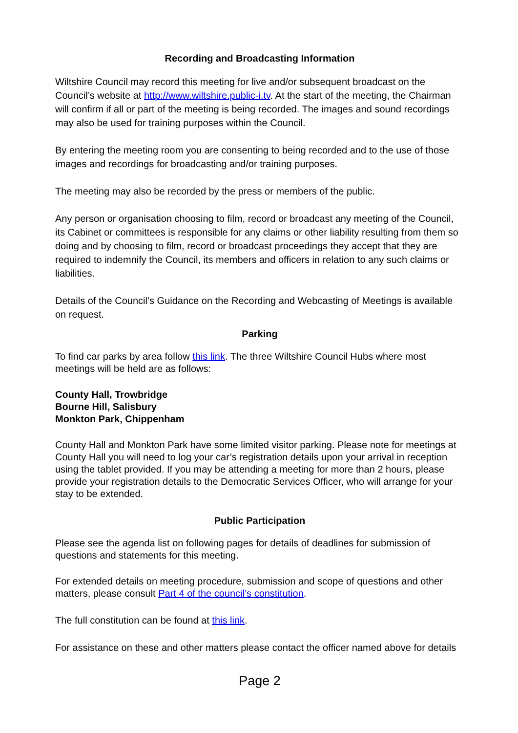Recording and Broadcasting Information
Wiltshire Council may record this meeting for live and/or subsequent broadcast on the Council’s website at http://www.wiltshire.public-i.tv. At the start of the meeting, the Chairman will confirm if all or part of the meeting is being recorded. The images and sound recordings may also be used for training purposes within the Council.
By entering the meeting room you are consenting to being recorded and to the use of those images and recordings for broadcasting and/or training purposes.
The meeting may also be recorded by the press or members of the public.
Any person or organisation choosing to film, record or broadcast any meeting of the Council, its Cabinet or committees is responsible for any claims or other liability resulting from them so doing and by choosing to film, record or broadcast proceedings they accept that they are required to indemnify the Council, its members and officers in relation to any such claims or liabilities.
Details of the Council’s Guidance on the Recording and Webcasting of Meetings is available on request.
Parking
To find car parks by area follow this link. The three Wiltshire Council Hubs where most meetings will be held are as follows:
County Hall, Trowbridge
Bourne Hill, Salisbury
Monkton Park, Chippenham
County Hall and Monkton Park have some limited visitor parking. Please note for meetings at County Hall you will need to log your car’s registration details upon your arrival in reception using the tablet provided. If you may be attending a meeting for more than 2 hours, please provide your registration details to the Democratic Services Officer, who will arrange for your stay to be extended.
Public Participation
Please see the agenda list on following pages for details of deadlines for submission of questions and statements for this meeting.
For extended details on meeting procedure, submission and scope of questions and other matters, please consult Part 4 of the council’s constitution.
The full constitution can be found at this link.
For assistance on these and other matters please contact the officer named above for details
Page 2